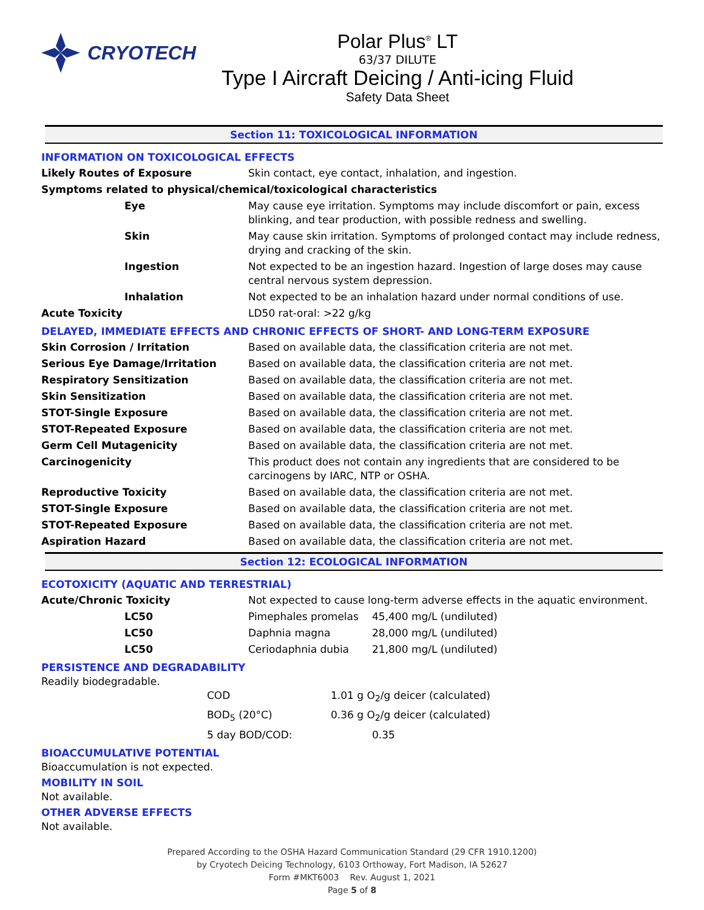CRYOTECH
Polar Plus<sup>®</sup> LT
63/37 DILUTE
Type I Aircraft Deicing / Anti-icing Fluid
Safety Data Sheet
Section 11: TOXICOLOGICAL INFORMATION
INFORMATION ON TOXICOLOGICAL EFFECTS
| Likely Routes of Exposure | Skin contact, eye contact, inhalation, and ingestion. |
| Symptoms related to physical/chemical/toxicological characteristics | |
| Eye | May cause eye irritation. Symptoms may include discomfort or pain, excess blinking, and tear production, with possible redness and swelling. |
| Skin | May cause skin irritation. Symptoms of prolonged contact may include redness, drying and cracking of the skin. |
| Ingestion | Not expected to be an ingestion hazard. Ingestion of large doses may cause central nervous system depression. |
| Inhalation | Not expected to be an inhalation hazard under normal conditions of use. |
| Acute Toxicity | LD50 rat-oral: >22 g/kg |
DELAYED, IMMEDIATE EFFECTS AND CHRONIC EFFECTS OF SHORT- AND LONG-TERM EXPOSURE
| Skin Corrosion / Irritation | Based on available data, the classification criteria are not met. |
| Serious Eye Damage/Irritation | Based on available data, the classification criteria are not met. |
| Respiratory Sensitization | Based on available data, the classification criteria are not met. |
| Skin Sensitization | Based on available data, the classification criteria are not met. |
| STOT-Single Exposure | Based on available data, the classification criteria are not met. |
| STOT-Repeated Exposure | Based on available data, the classification criteria are not met. |
| Germ Cell Mutagenicity | Based on available data, the classification criteria are not met. |
| Carcinogenicity | This product does not contain any ingredients that are considered to be carcinogens by IARC, NTP or OSHA. |
| Reproductive Toxicity | Based on available data, the classification criteria are not met. |
| STOT-Single Exposure | Based on available data, the classification criteria are not met. |
| STOT-Repeated Exposure | Based on available data, the classification criteria are not met. |
| Aspiration Hazard | Based on available data, the classification criteria are not met. |
Section 12: ECOLOGICAL INFORMATION
ECOTOXICITY (AQUATIC AND TERRESTRIAL)
| Acute/Chronic Toxicity | Not expected to cause long-term adverse effects in the aquatic environment. | |
| LC50 | Pimephales promelas | 45,400 mg/L (undiluted) |
| LC50 | Daphnia magna | 28,000 mg/L (undiluted) |
| LC50 | Ceriodaphnia dubia | 21,800 mg/L (undiluted) |
PERSISTENCE AND DEGRADABILITY
Readily biodegradable.
| | COD | 1.01 g O<sub>2</sub>/g deicer (calculated) |
| | BOD<sub>5</sub> (20°C) | 0.36 g O<sub>2</sub>/g deicer (calculated) |
| | 5 day BOD/COD: | 0.35 |
BIOACCUMULATIVE POTENTIAL
Bioaccumulation is not expected.
MOBILITY IN SOIL
Not available.
OTHER ADVERSE EFFECTS
Not available.
Prepared According to the OSHA Hazard Communication Standard (29 CFR 1910.1200)
by Cryotech Deicing Technology, 6103 Orthoway, Fort Madison, IA 52627
Form #MKT6003 Rev. August 1, 2021
Page 5 of 8